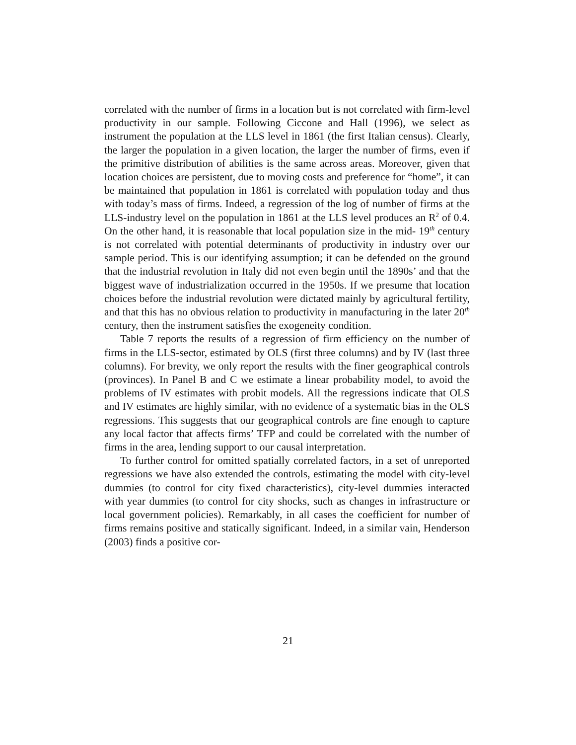correlated with the number of firms in a location but is not correlated with firm-level productivity in our sample. Following Ciccone and Hall (1996), we select as instrument the population at the LLS level in 1861 (the first Italian census). Clearly, the larger the population in a given location, the larger the number of firms, even if the primitive distribution of abilities is the same across areas. Moreover, given that location choices are persistent, due to moving costs and preference for “home”, it can be maintained that population in 1861 is correlated with population today and thus with today’s mass of firms. Indeed, a regression of the log of number of firms at the LLS-industry level on the population in 1861 at the LLS level produces an R<sup>2</sup> of 0.4. On the other hand, it is reasonable that local population size in the mid- 19<sup>th</sup> century is not correlated with potential determinants of productivity in industry over our sample period. This is our identifying assumption; it can be defended on the ground that the industrial revolution in Italy did not even begin until the 1890s’ and that the biggest wave of industrialization occurred in the 1950s. If we presume that location choices before the industrial revolution were dictated mainly by agricultural fertility, and that this has no obvious relation to productivity in manufacturing in the later 20<sup>th</sup> century, then the instrument satisfies the exogeneity condition.
Table 7 reports the results of a regression of firm efficiency on the number of firms in the LLS-sector, estimated by OLS (first three columns) and by IV (last three columns). For brevity, we only report the results with the finer geographical controls (provinces). In Panel B and C we estimate a linear probability model, to avoid the problems of IV estimates with probit models. All the regressions indicate that OLS and IV estimates are highly similar, with no evidence of a systematic bias in the OLS regressions. This suggests that our geographical controls are fine enough to capture any local factor that affects firms’ TFP and could be correlated with the number of firms in the area, lending support to our causal interpretation.
To further control for omitted spatially correlated factors, in a set of unreported regressions we have also extended the controls, estimating the model with city-level dummies (to control for city fixed characteristics), city-level dummies interacted with year dummies (to control for city shocks, such as changes in infrastructure or local government policies). Remarkably, in all cases the coefficient for number of firms remains positive and statically significant. Indeed, in a similar vain, Henderson (2003) finds a positive cor-
21